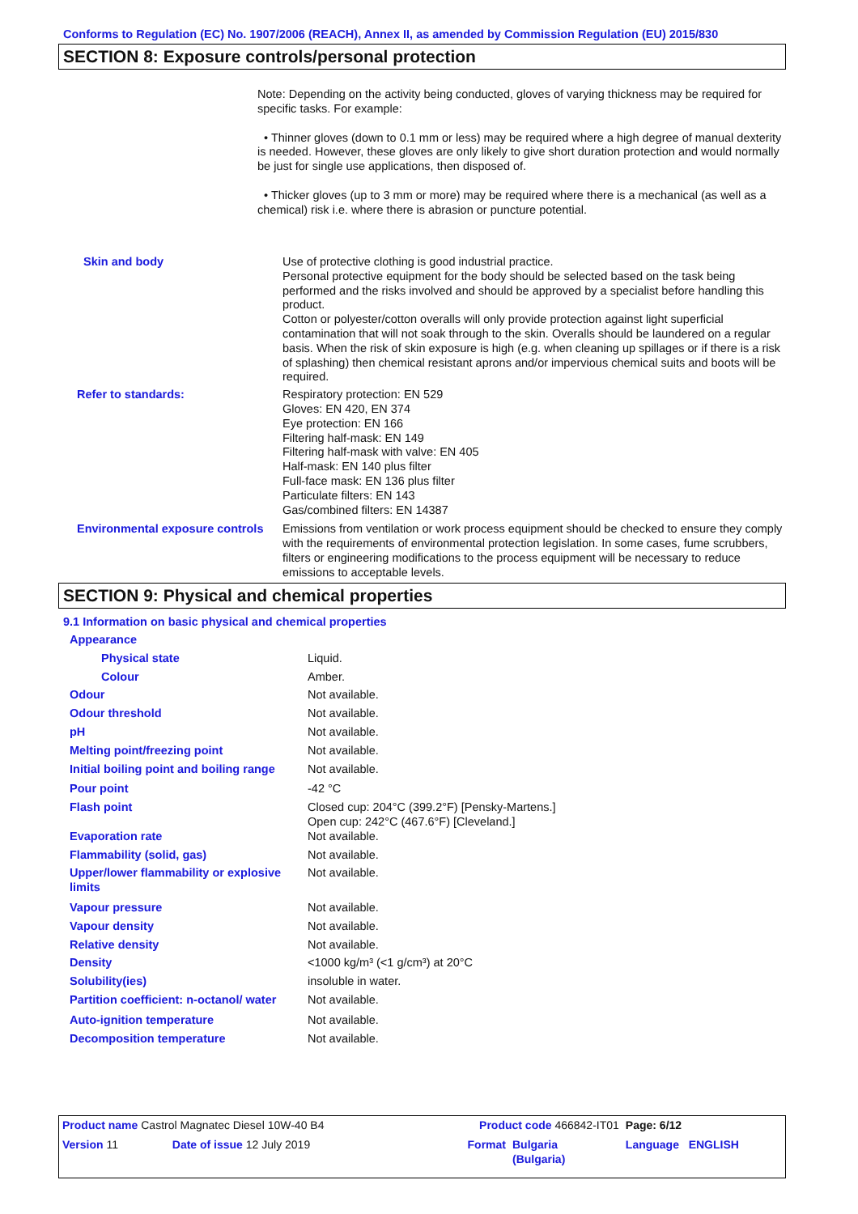Conforms to Regulation (EC) No. 1907/2006 (REACH), Annex II, as amended by Commission Regulation (EU) 2015/830
SECTION 8: Exposure controls/personal protection
Note: Depending on the activity being conducted, gloves of varying thickness may be required for specific tasks. For example:
• Thinner gloves (down to 0.1 mm or less) may be required where a high degree of manual dexterity is needed. However, these gloves are only likely to give short duration protection and would normally be just for single use applications, then disposed of.
• Thicker gloves (up to 3 mm or more) may be required where there is a mechanical (as well as a chemical) risk i.e. where there is abrasion or puncture potential.
| Skin and body | Use of protective clothing is good industrial practice. Personal protective equipment for the body should be selected based on the task being performed and the risks involved and should be approved by a specialist before handling this product. Cotton or polyester/cotton overalls will only provide protection against light superficial contamination that will not soak through to the skin. Overalls should be laundered on a regular basis. When the risk of skin exposure is high (e.g. when cleaning up spillages or if there is a risk of splashing) then chemical resistant aprons and/or impervious chemical suits and boots will be required. |
| Refer to standards: | Respiratory protection: EN 529 Gloves: EN 420, EN 374 Eye protection: EN 166 Filtering half-mask: EN 149 Filtering half-mask with valve: EN 405 Half-mask: EN 140 plus filter Full-face mask: EN 136 plus filter Particulate filters: EN 143 Gas/combined filters: EN 14387 |
| Environmental exposure controls | Emissions from ventilation or work process equipment should be checked to ensure they comply with the requirements of environmental protection legislation. In some cases, fume scrubbers, filters or engineering modifications to the process equipment will be necessary to reduce emissions to acceptable levels. |
SECTION 9: Physical and chemical properties
9.1 Information on basic physical and chemical properties
| Appearance | |
| Physical state | Liquid. |
| Colour | Amber. |
| Odour | Not available. |
| Odour threshold | Not available. |
| pH | Not available. |
| Melting point/freezing point | Not available. |
| Initial boiling point and boiling range | Not available. |
| Pour point | -42 °C |
| Flash point | Closed cup: 204°C (399.2°F) [Pensky-Martens.] Open cup: 242°C (467.6°F) [Cleveland.] |
| Evaporation rate | Not available. |
| Flammability (solid, gas) | Not available. |
| Upper/lower flammability or explosive limits | Not available. |
| Vapour pressure | Not available. |
| Vapour density | Not available. |
| Relative density | Not available. |
| Density | <1000 kg/m³ (<1 g/cm³) at 20°C |
| Solubility(ies) | insoluble in water. |
| Partition coefficient: n-octanol/ water | Not available. |
| Auto-ignition temperature | Not available. |
| Decomposition temperature | Not available. |
| Product name Castrol Magnatec Diesel 10W-40 B4 | | Product code 466842-IT01 | | Page: 6/12 |
| Version 11 | Date of issue 12 July 2019 | Format | Bulgaria (Bulgaria) | Language ENGLISH |